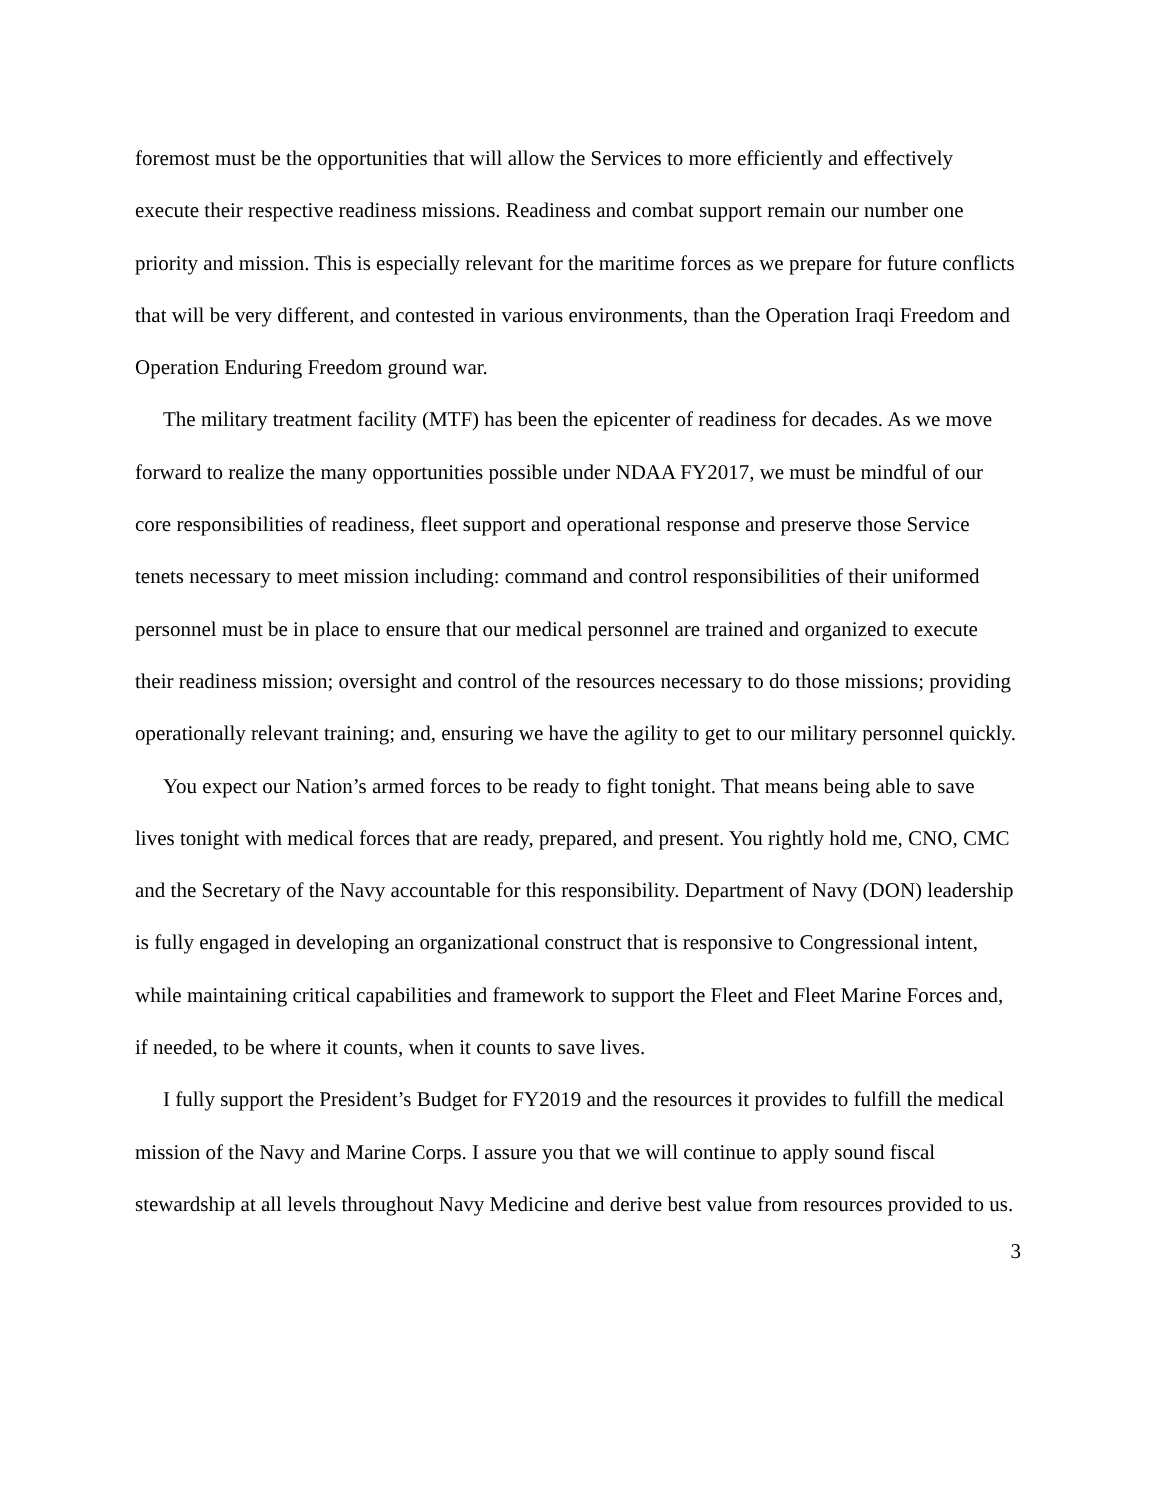foremost must be the opportunities that will allow the Services to more efficiently and effectively execute their respective readiness missions. Readiness and combat support remain our number one priority and mission. This is especially relevant for the maritime forces as we prepare for future conflicts that will be very different, and contested in various environments, than the Operation Iraqi Freedom and Operation Enduring Freedom ground war.
The military treatment facility (MTF) has been the epicenter of readiness for decades. As we move forward to realize the many opportunities possible under NDAA FY2017, we must be mindful of our core responsibilities of readiness, fleet support and operational response and preserve those Service tenets necessary to meet mission including: command and control responsibilities of their uniformed personnel must be in place to ensure that our medical personnel are trained and organized to execute their readiness mission; oversight and control of the resources necessary to do those missions; providing operationally relevant training; and, ensuring we have the agility to get to our military personnel quickly.
You expect our Nation’s armed forces to be ready to fight tonight. That means being able to save lives tonight with medical forces that are ready, prepared, and present. You rightly hold me, CNO, CMC and the Secretary of the Navy accountable for this responsibility. Department of Navy (DON) leadership is fully engaged in developing an organizational construct that is responsive to Congressional intent, while maintaining critical capabilities and framework to support the Fleet and Fleet Marine Forces and, if needed, to be where it counts, when it counts to save lives.
I fully support the President’s Budget for FY2019 and the resources it provides to fulfill the medical mission of the Navy and Marine Corps. I assure you that we will continue to apply sound fiscal stewardship at all levels throughout Navy Medicine and derive best value from resources provided to us.
3